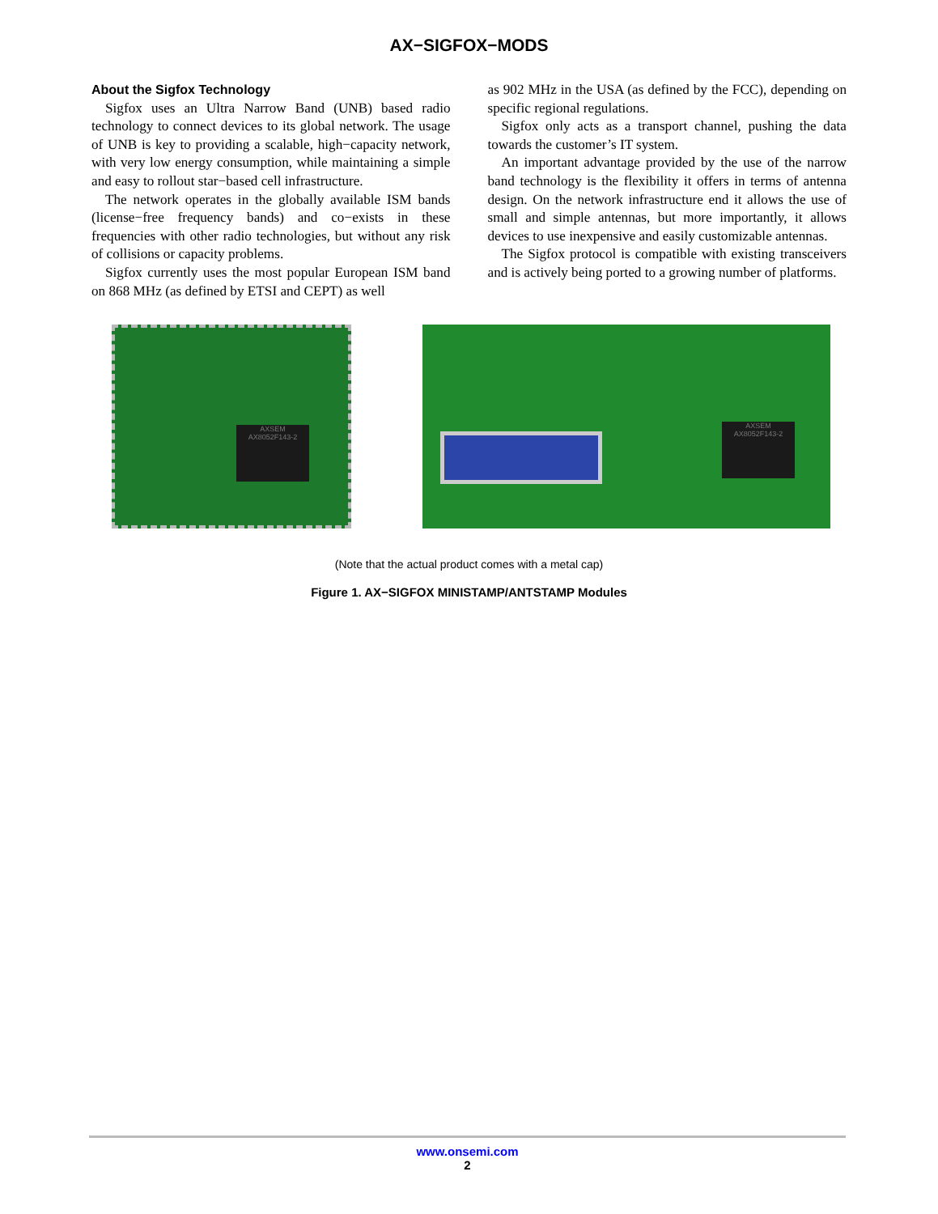AX−SIGFOX−MODS
About the Sigfox Technology
Sigfox uses an Ultra Narrow Band (UNB) based radio technology to connect devices to its global network. The usage of UNB is key to providing a scalable, high−capacity network, with very low energy consumption, while maintaining a simple and easy to rollout star−based cell infrastructure.
The network operates in the globally available ISM bands (license−free frequency bands) and co−exists in these frequencies with other radio technologies, but without any risk of collisions or capacity problems.
Sigfox currently uses the most popular European ISM band on 868 MHz (as defined by ETSI and CEPT) as well
as 902 MHz in the USA (as defined by the FCC), depending on specific regional regulations.
Sigfox only acts as a transport channel, pushing the data towards the customer’s IT system.
An important advantage provided by the use of the narrow band technology is the flexibility it offers in terms of antenna design. On the network infrastructure end it allows the use of small and simple antennas, but more importantly, it allows devices to use inexpensive and easily customizable antennas.
The Sigfox protocol is compatible with existing transceivers and is actively being ported to a growing number of platforms.
AXSEM
AX8052F143-2
AXSEM
AX8052F143-2
(Note that the actual product comes with a metal cap)
Figure 1. AX−SIGFOX MINISTAMP/ANTSTAMP Modules
www.onsemi.com
2